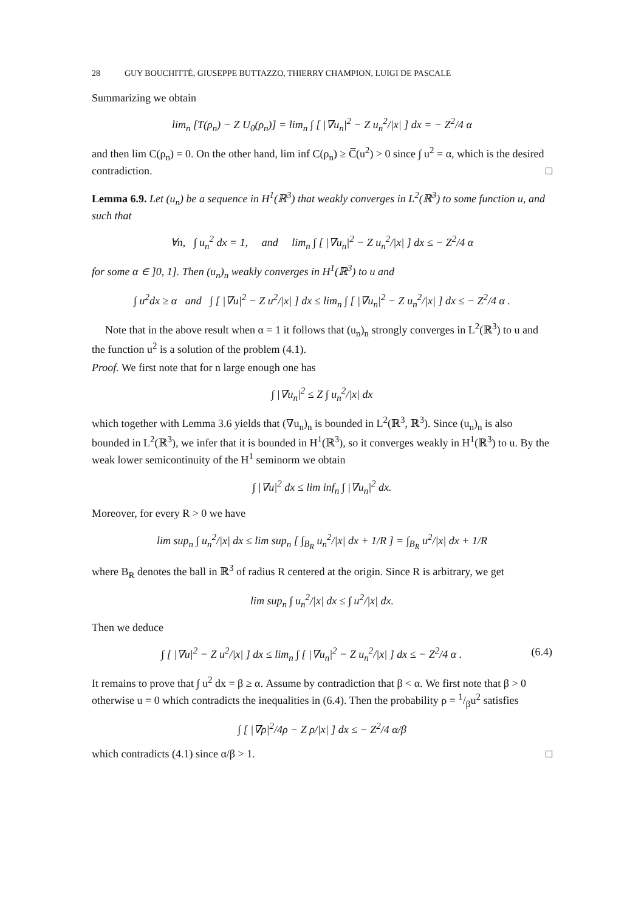28 GUY BOUCHITTÉ, GIUSEPPE BUTTAZZO, THIERRY CHAMPION, LUIGI DE PASCALE
Summarizing we obtain
lim<sub>n</sub> [T(ρ<sub>n</sub>) − Z U<sub>0</sub>(ρ<sub>n</sub>)] = lim<sub>n</sub> ∫ [ |∇u<sub>n</sub>|<sup>2</sup> − Z u<sub>n</sub><sup>2</sup>/|x| ] dx = − Z<sup>2</sup>/4 α
and then lim C(ρ<sub>n</sub>) = 0. On the other hand, lim inf C(ρ<sub>n</sub>) ≥ C̅(u<sup>2</sup>) > 0 since ∫ u<sup>2</sup> = α, which is the desired contradiction. □
Lemma 6.9. Let (u<sub>n</sub>) be a sequence in H<sup>1</sup>(ℝ<sup>3</sup>) that weakly converges in L<sup>2</sup>(ℝ<sup>3</sup>) to some function u, and such that
∀n, ∫ u<sub>n</sub><sup>2</sup> dx = 1, and lim<sub>n</sub> ∫ [ |∇u<sub>n</sub>|<sup>2</sup> − Z u<sub>n</sub><sup>2</sup>/|x| ] dx ≤ − Z<sup>2</sup>/4 α
for some α ∈ ]0, 1]. Then (u<sub>n</sub>)<sub>n</sub> weakly converges in H<sup>1</sup>(ℝ<sup>3</sup>) to u and
∫ u<sup>2</sup>dx ≥ α and ∫ [ |∇u|<sup>2</sup> − Z u<sup>2</sup>/|x| ] dx ≤ lim<sub>n</sub> ∫ [ |∇u<sub>n</sub>|<sup>2</sup> − Z u<sub>n</sub><sup>2</sup>/|x| ] dx ≤ − Z<sup>2</sup>/4 α .
Note that in the above result when α = 1 it follows that (u<sub>n</sub>)<sub>n</sub> strongly converges in L<sup>2</sup>(ℝ<sup>3</sup>) to u and the function u<sup>2</sup> is a solution of the problem (4.1).
Proof. We first note that for n large enough one has
∫ |∇u<sub>n</sub>|<sup>2</sup> ≤ Z ∫ u<sub>n</sub><sup>2</sup>/|x| dx
which together with Lemma 3.6 yields that (∇u<sub>n</sub>)<sub>n</sub> is bounded in L<sup>2</sup>(ℝ<sup>3</sup>, ℝ<sup>3</sup>). Since (u<sub>n</sub>)<sub>n</sub> is also bounded in L<sup>2</sup>(ℝ<sup>3</sup>), we infer that it is bounded in H<sup>1</sup>(ℝ<sup>3</sup>), so it converges weakly in H<sup>1</sup>(ℝ<sup>3</sup>) to u. By the weak lower semicontinuity of the H<sup>1</sup> seminorm we obtain
∫ |∇u|<sup>2</sup> dx ≤ lim inf<sub>n</sub> ∫ |∇u<sub>n</sub>|<sup>2</sup> dx.
Moreover, for every R > 0 we have
lim sup<sub>n</sub> ∫ u<sub>n</sub><sup>2</sup>/|x| dx ≤ lim sup<sub>n</sub> [ ∫<sub>B<sub>R</sub></sub> u<sub>n</sub><sup>2</sup>/|x| dx + 1/R ] = ∫<sub>B<sub>R</sub></sub> u<sup>2</sup>/|x| dx + 1/R
where B<sub>R</sub> denotes the ball in ℝ<sup>3</sup> of radius R centered at the origin. Since R is arbitrary, we get
lim sup<sub>n</sub> ∫ u<sub>n</sub><sup>2</sup>/|x| dx ≤ ∫ u<sup>2</sup>/|x| dx.
Then we deduce
∫ [ |∇u|<sup>2</sup> − Z u<sup>2</sup>/|x| ] dx ≤ lim<sub>n</sub> ∫ [ |∇u<sub>n</sub>|<sup>2</sup> − Z u<sub>n</sub><sup>2</sup>/|x| ] dx ≤ − Z<sup>2</sup>/4 α . (6.4)
It remains to prove that ∫ u<sup>2</sup> dx = β ≥ α. Assume by contradiction that β < α. We first note that β > 0 otherwise u = 0 which contradicts the inequalities in (6.4). Then the probability ρ = 1/βu<sup>2</sup> satisfies
∫ [ |∇ρ|<sup>2</sup>/4ρ − Z ρ/|x| ] dx ≤ − Z<sup>2</sup>/4 α/β
which contradicts (4.1) since α/β > 1. □